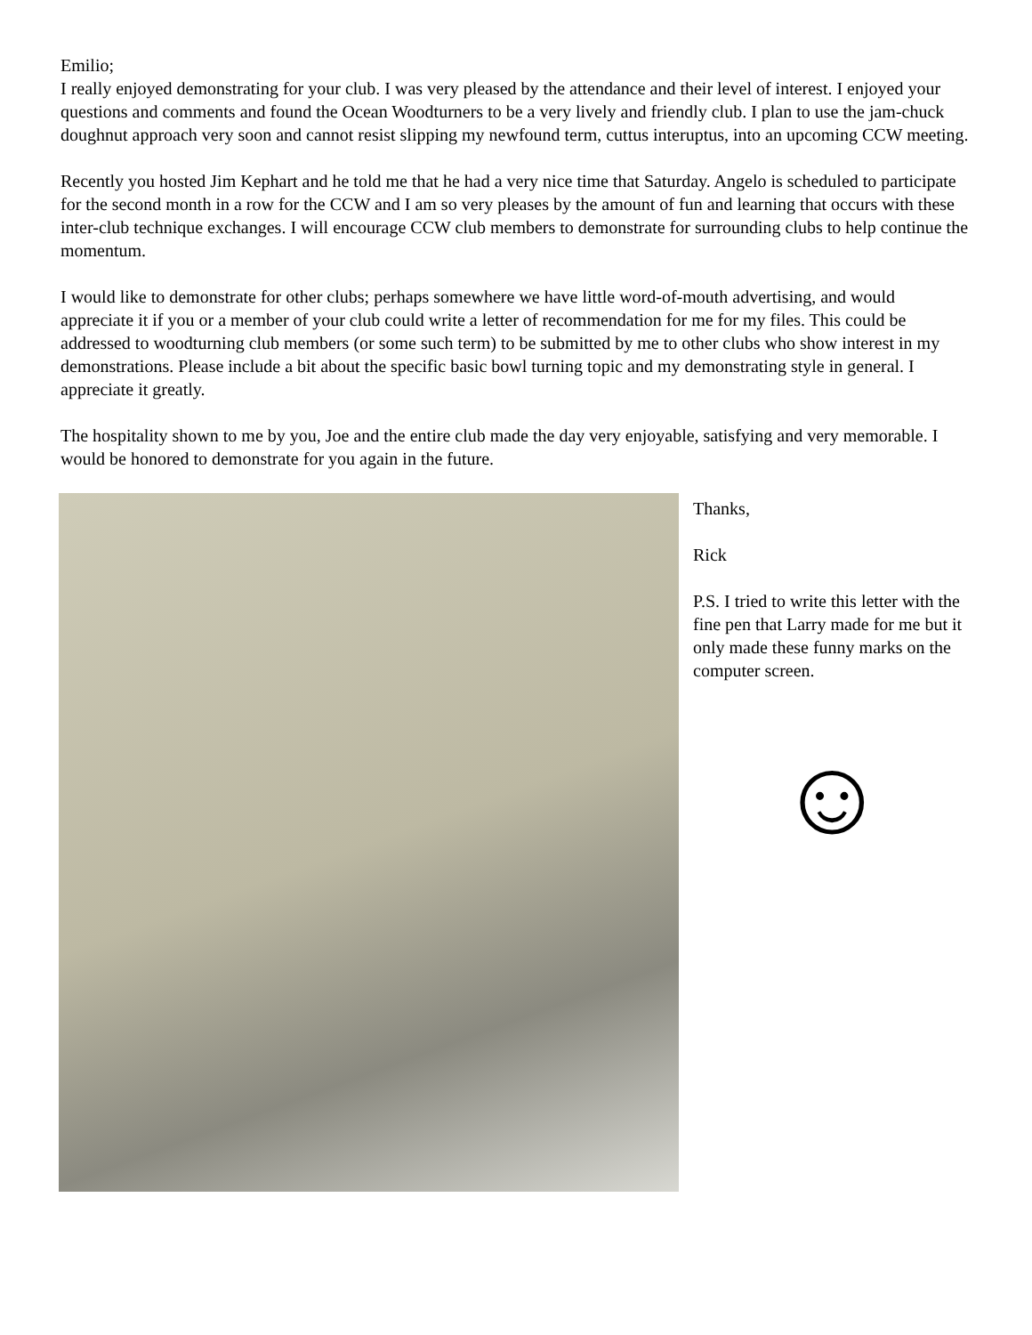Emilio;
I really enjoyed demonstrating for your club. I was very pleased by the attendance and their level of interest. I enjoyed your questions and comments and found the Ocean Woodturners to be a very lively and friendly club. I plan to use the jam-chuck doughnut approach very soon and cannot resist slipping my newfound term, cuttus interuptus, into an upcoming CCW meeting.
Recently you hosted Jim Kephart and he told me that he had a very nice time that Saturday. Angelo is scheduled to participate for the second month in a row for the CCW and I am so very pleases by the amount of fun and learning that occurs with these inter-club technique exchanges. I will encourage CCW club members to demonstrate for surrounding clubs to help continue the momentum.
I would like to demonstrate for other clubs; perhaps somewhere we have little word-of-mouth advertising, and would appreciate it if you or a member of your club could write a letter of recommendation for me for my files. This could be addressed to woodturning club members (or some such term) to be submitted by me to other clubs who show interest in my demonstrations. Please include a bit about the specific basic bowl turning topic and my demonstrating style in general. I appreciate it greatly.
The hospitality shown to me by you, Joe and the entire club made the day very enjoyable, satisfying and very memorable. I would be honored to demonstrate for you again in the future.
Thanks,
Rick
P.S. I tried to write this letter with the fine pen that Larry made for me but it only made these funny marks on the computer screen.
☺